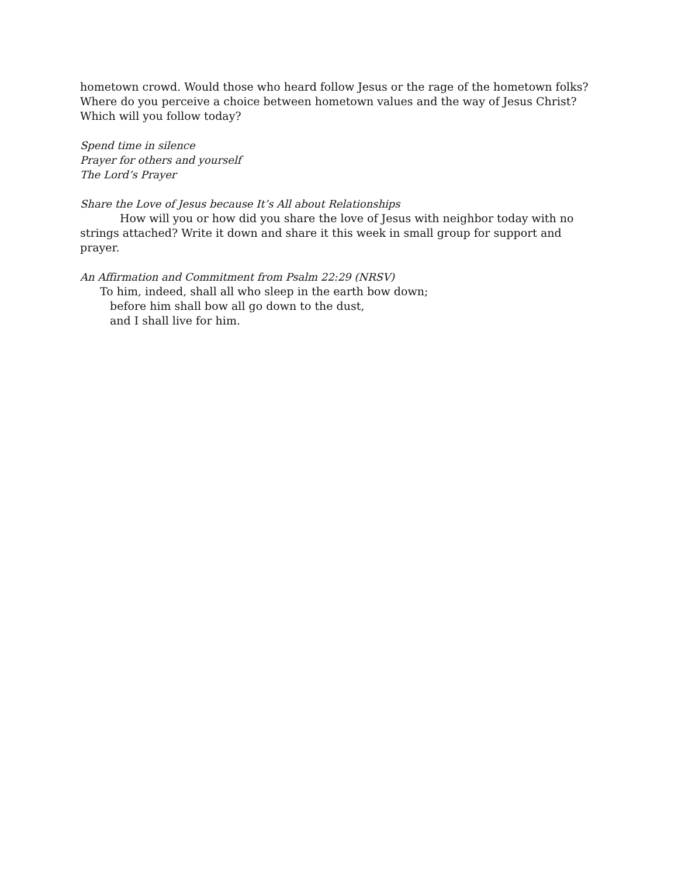hometown crowd. Would those who heard follow Jesus or the rage of the hometown folks? Where do you perceive a choice between hometown values and the way of Jesus Christ? Which will you follow today?
Spend time in silence
Prayer for others and yourself
The Lord’s Prayer
Share the Love of Jesus because It’s All about Relationships
How will you or how did you share the love of Jesus with neighbor today with no strings attached? Write it down and share it this week in small group for support and prayer.
An Affirmation and Commitment from Psalm 22:29 (NRSV)
To him, indeed, shall all who sleep in the earth bow down;
before him shall bow all go down to the dust,
and I shall live for him.